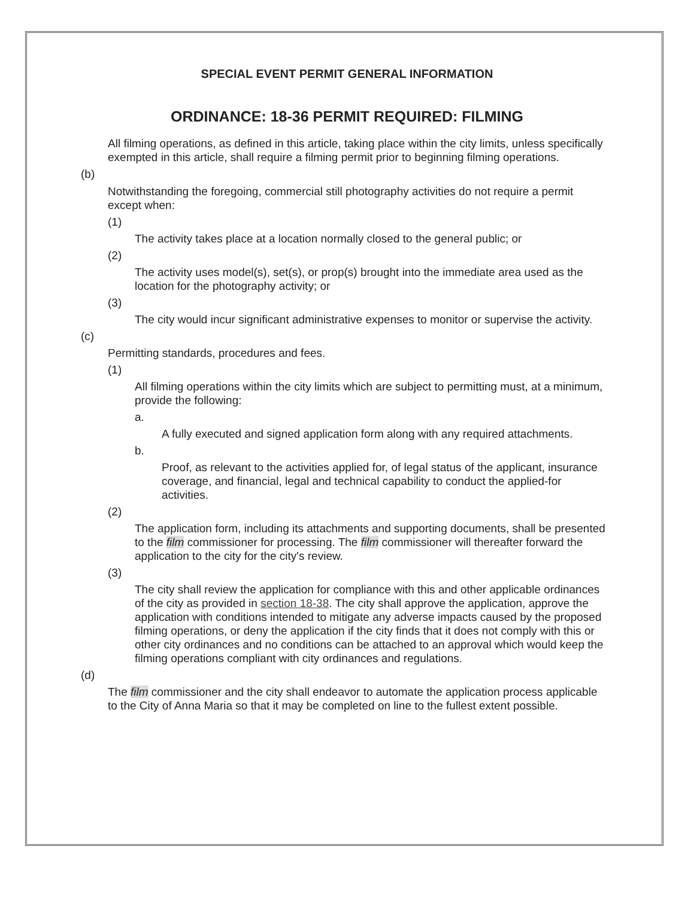SPECIAL EVENT PERMIT GENERAL INFORMATION
ORDINANCE: 18-36 PERMIT REQUIRED: FILMING
All filming operations, as defined in this article, taking place within the city limits, unless specifically exempted in this article, shall require a filming permit prior to beginning filming operations.
(b)
Notwithstanding the foregoing, commercial still photography activities do not require a permit except when:
(1)
The activity takes place at a location normally closed to the general public; or
(2)
The activity uses model(s), set(s), or prop(s) brought into the immediate area used as the location for the photography activity; or
(3)
The city would incur significant administrative expenses to monitor or supervise the activity.
(c)
Permitting standards, procedures and fees.
(1)
All filming operations within the city limits which are subject to permitting must, at a minimum, provide the following:
a.
A fully executed and signed application form along with any required attachments.
b.
Proof, as relevant to the activities applied for, of legal status of the applicant, insurance coverage, and financial, legal and technical capability to conduct the applied-for activities.
(2)
The application form, including its attachments and supporting documents, shall be presented to the film commissioner for processing. The film commissioner will thereafter forward the application to the city for the city's review.
(3)
The city shall review the application for compliance with this and other applicable ordinances of the city as provided in section 18-38. The city shall approve the application, approve the application with conditions intended to mitigate any adverse impacts caused by the proposed filming operations, or deny the application if the city finds that it does not comply with this or other city ordinances and no conditions can be attached to an approval which would keep the filming operations compliant with city ordinances and regulations.
(d)
The film commissioner and the city shall endeavor to automate the application process applicable to the City of Anna Maria so that it may be completed on line to the fullest extent possible.